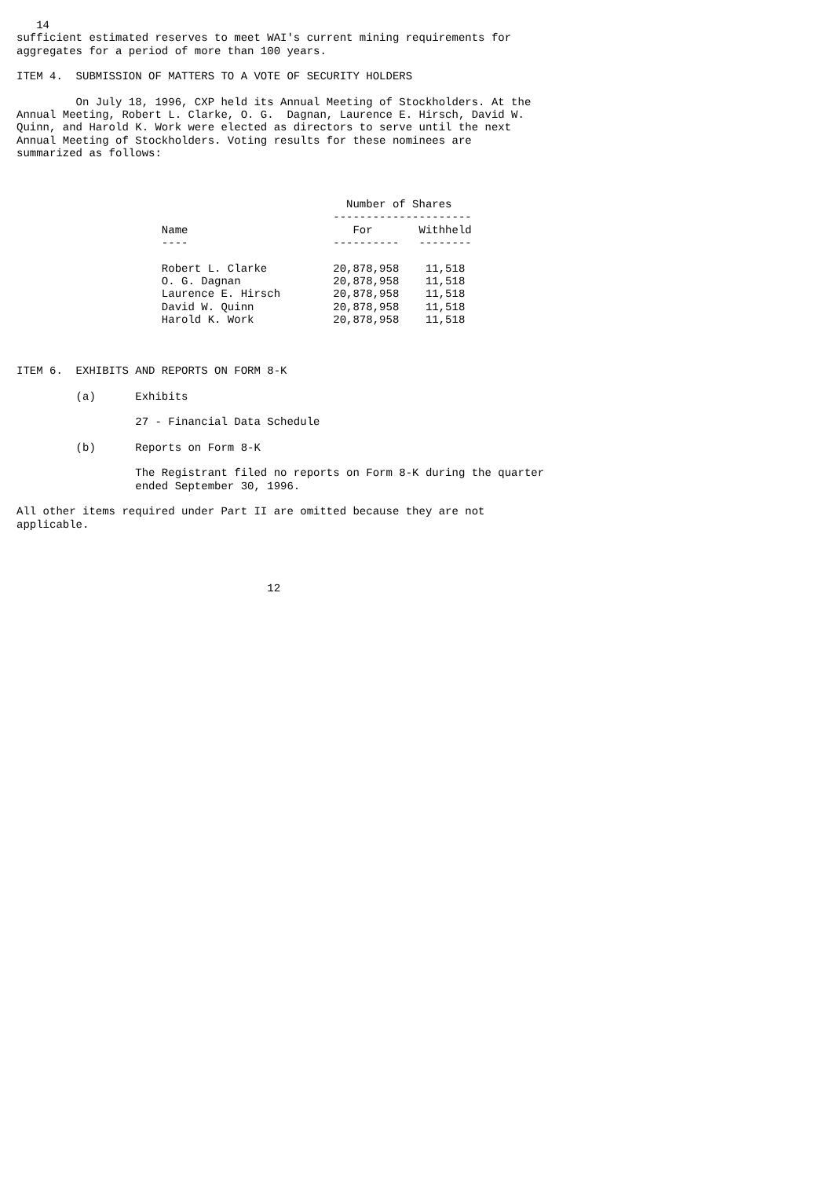14
sufficient estimated reserves to meet WAI's current mining requirements for
aggregates for a period of more than 100 years.

ITEM 4.  SUBMISSION OF MATTERS TO A VOTE OF SECURITY HOLDERS

         On July 18, 1996, CXP held its Annual Meeting of Stockholders. At the
Annual Meeting, Robert L. Clarke, O. G.  Dagnan, Laurence E. Hirsch, David W.
Quinn, and Harold K. Work were elected as directors to serve until the next
Annual Meeting of Stockholders. Voting results for these nominees are
summarized as follows:



                                                  Number of Shares
                                                ---------------------
                      Name                         For       Withheld
                      ----                      ----------   --------

                      Robert L. Clarke          20,878,958    11,518
                      O. G. Dagnan              20,878,958    11,518
                      Laurence E. Hirsch        20,878,958    11,518
                      David W. Quinn            20,878,958    11,518
                      Harold K. Work            20,878,958    11,518



ITEM 6.  EXHIBITS AND REPORTS ON FORM 8-K

         (a)      Exhibits

                  27 - Financial Data Schedule

         (b)      Reports on Form 8-K

                  The Registrant filed no reports on Form 8-K during the quarter
                  ended September 30, 1996.

All other items required under Part II are omitted because they are not
applicable.




                                      12